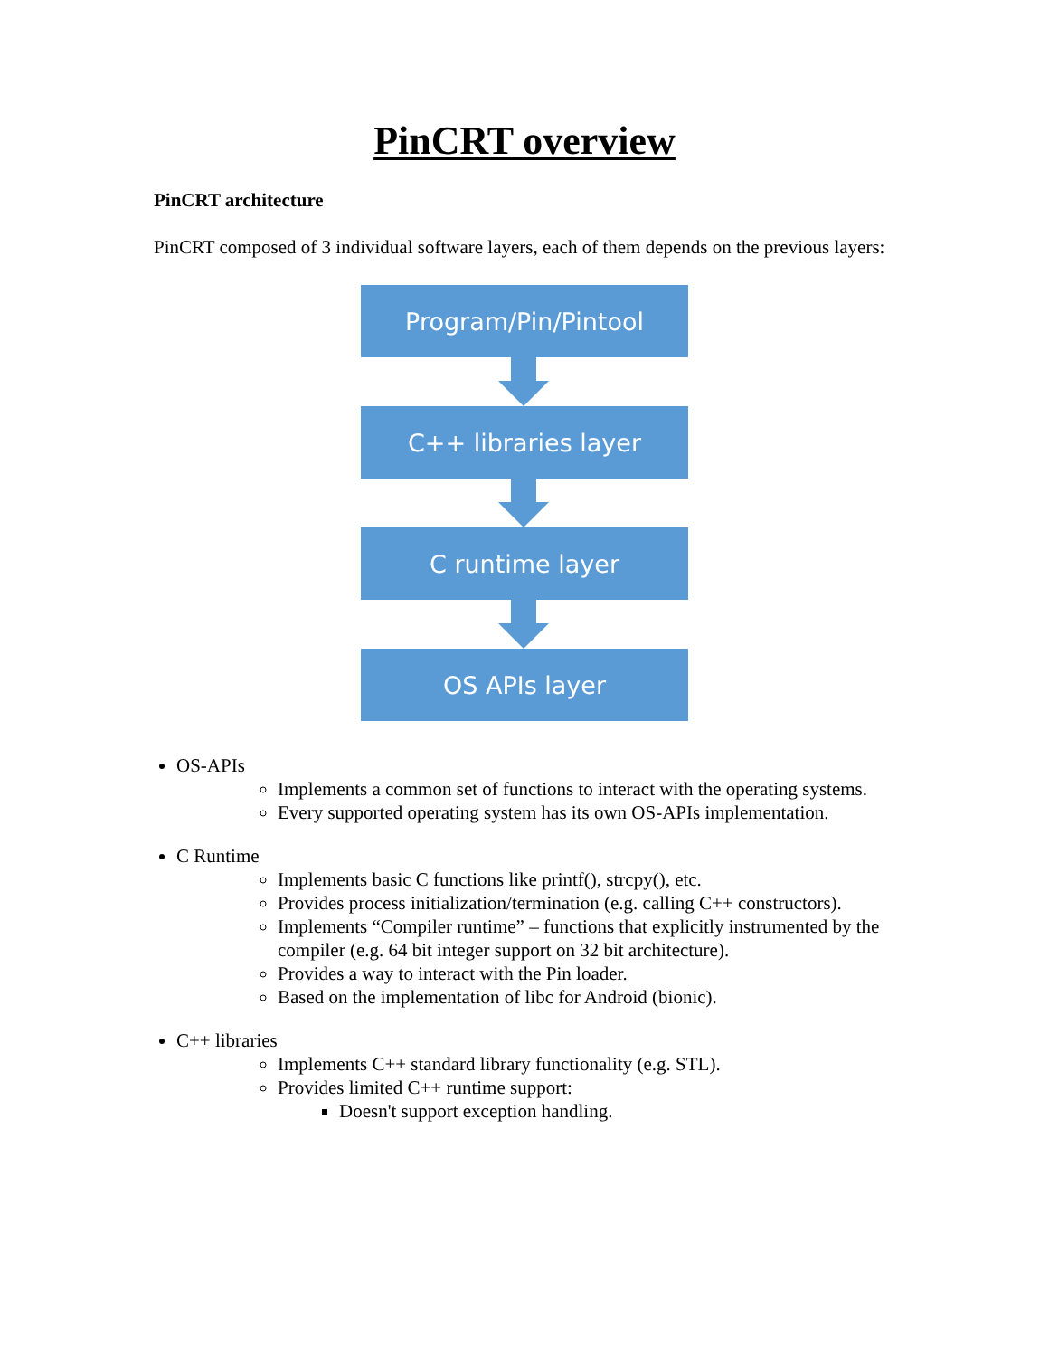PinCRT overview
PinCRT architecture
PinCRT composed of 3 individual software layers, each of them depends on the previous layers:
Program/Pin/Pintool
C++ libraries layer
C runtime layer
OS APIs layer
OS-APIs
Implements a common set of functions to interact with the operating systems.
Every supported operating system has its own OS-APIs implementation.
C Runtime
Implements basic C functions like printf(), strcpy(), etc.
Provides process initialization/termination (e.g. calling C++ constructors).
Implements “Compiler runtime” – functions that explicitly instrumented by the compiler (e.g. 64 bit integer support on 32 bit architecture).
Provides a way to interact with the Pin loader.
Based on the implementation of libc for Android (bionic).
C++ libraries
Implements C++ standard library functionality (e.g. STL).
Provides limited C++ runtime support:
Doesn't support exception handling.